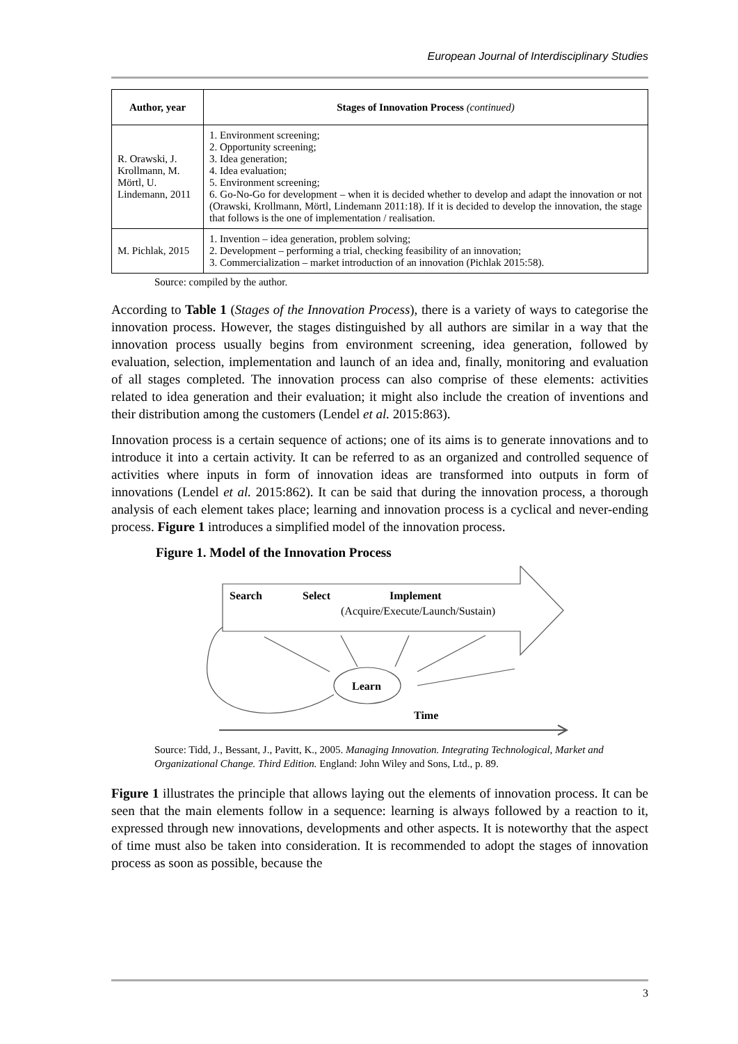European Journal of Interdisciplinary Studies
| Author, year | Stages of Innovation Process (continued) |
| --- | --- |
| R. Orawski, J. Krollmann, M. Mörtl, U. Lindemann, 2011 | 1. Environment screening; 2. Opportunity screening; 3. Idea generation; 4. Idea evaluation; 5. Environment screening; 6. Go-No-Go for development – when it is decided whether to develop and adapt the innovation or not (Orawski, Krollmann, Mörtl, Lindemann 2011:18). If it is decided to develop the innovation, the stage that follows is the one of implementation / realisation. |
| M. Pichlak, 2015 | 1. Invention – idea generation, problem solving; 2. Development – performing a trial, checking feasibility of an innovation; 3. Commercialization – market introduction of an innovation (Pichlak 2015:58). |
Source: compiled by the author.
According to Table 1 (Stages of the Innovation Process), there is a variety of ways to categorise the innovation process. However, the stages distinguished by all authors are similar in a way that the innovation process usually begins from environment screening, idea generation, followed by evaluation, selection, implementation and launch of an idea and, finally, monitoring and evaluation of all stages completed. The innovation process can also comprise of these elements: activities related to idea generation and their evaluation; it might also include the creation of inventions and their distribution among the customers (Lendel et al. 2015:863).
Innovation process is a certain sequence of actions; one of its aims is to generate innovations and to introduce it into a certain activity. It can be referred to as an organized and controlled sequence of activities where inputs in form of innovation ideas are transformed into outputs in form of innovations (Lendel et al. 2015:862). It can be said that during the innovation process, a thorough analysis of each element takes place; learning and innovation process is a cyclical and never-ending process. Figure 1 introduces a simplified model of the innovation process.
Figure 1. Model of the Innovation Process
Search
Select
Implement
(Acquire/Execute/Launch/Sustain)
Learn
Time
Source: Tidd, J., Bessant, J., Pavitt, K., 2005. Managing Innovation. Integrating Technological, Market and Organizational Change. Third Edition. England: John Wiley and Sons, Ltd., p. 89.
Figure 1 illustrates the principle that allows laying out the elements of innovation process. It can be seen that the main elements follow in a sequence: learning is always followed by a reaction to it, expressed through new innovations, developments and other aspects. It is noteworthy that the aspect of time must also be taken into consideration. It is recommended to adopt the stages of innovation process as soon as possible, because the
3